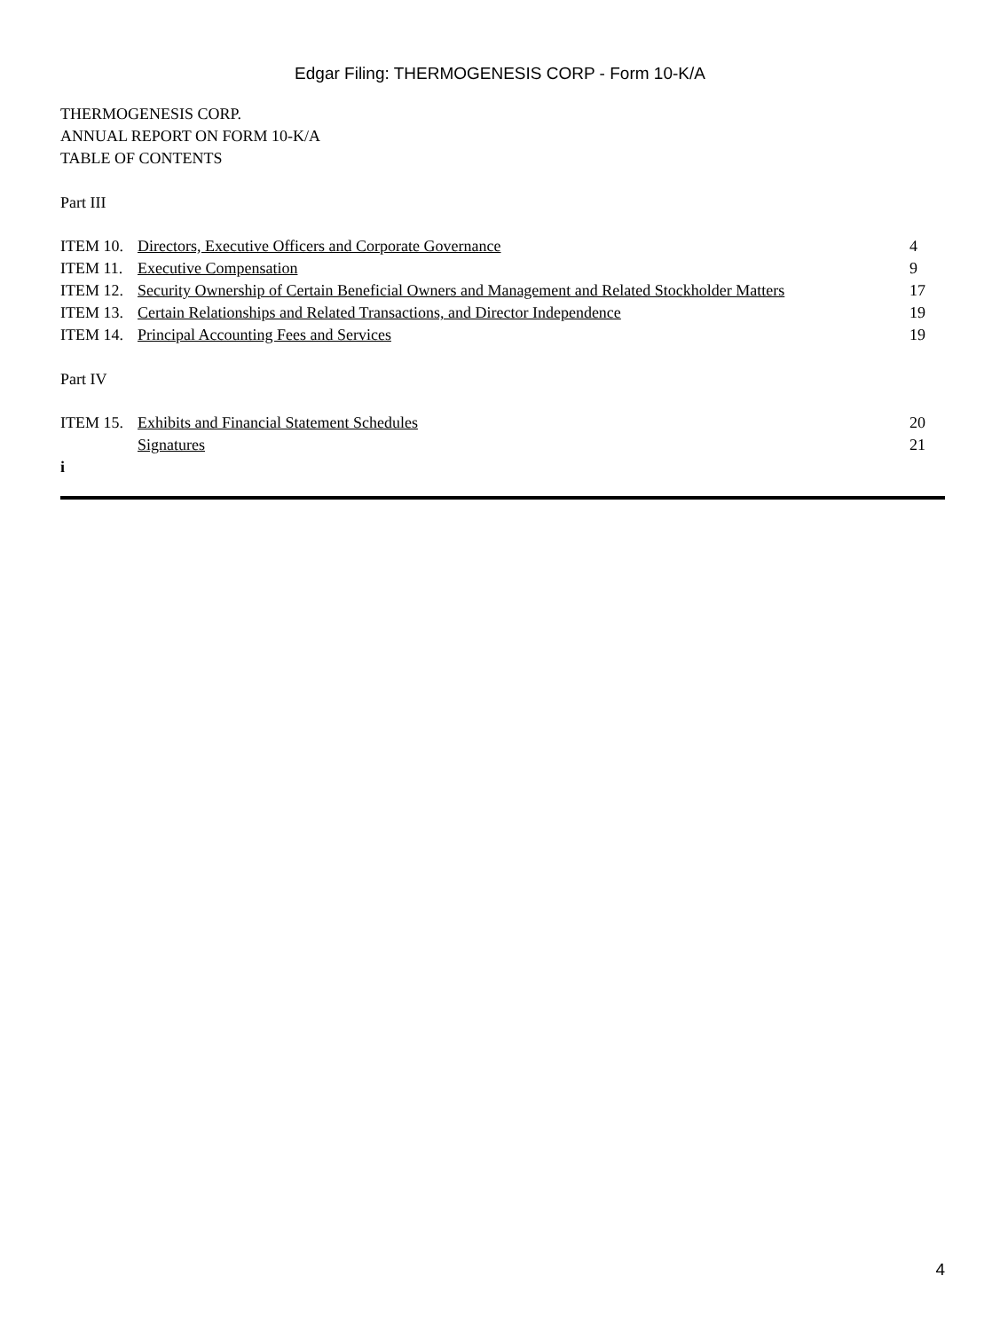Edgar Filing: THERMOGENESIS CORP - Form 10-K/A
THERMOGENESIS CORP.
ANNUAL REPORT ON FORM 10-K/A
TABLE OF CONTENTS
Part III
| ITEM 10. | Directors, Executive Officers and Corporate Governance | 4 |
| ITEM 11. | Executive Compensation | 9 |
| ITEM 12. | Security Ownership of Certain Beneficial Owners and Management and Related Stockholder Matters | 17 |
| ITEM 13. | Certain Relationships and Related Transactions, and Director Independence | 19 |
| ITEM 14. | Principal Accounting Fees and Services | 19 |
Part IV
| ITEM 15. | Exhibits and Financial Statement Schedules | 20 |
| | Signatures | 21 |
i
4